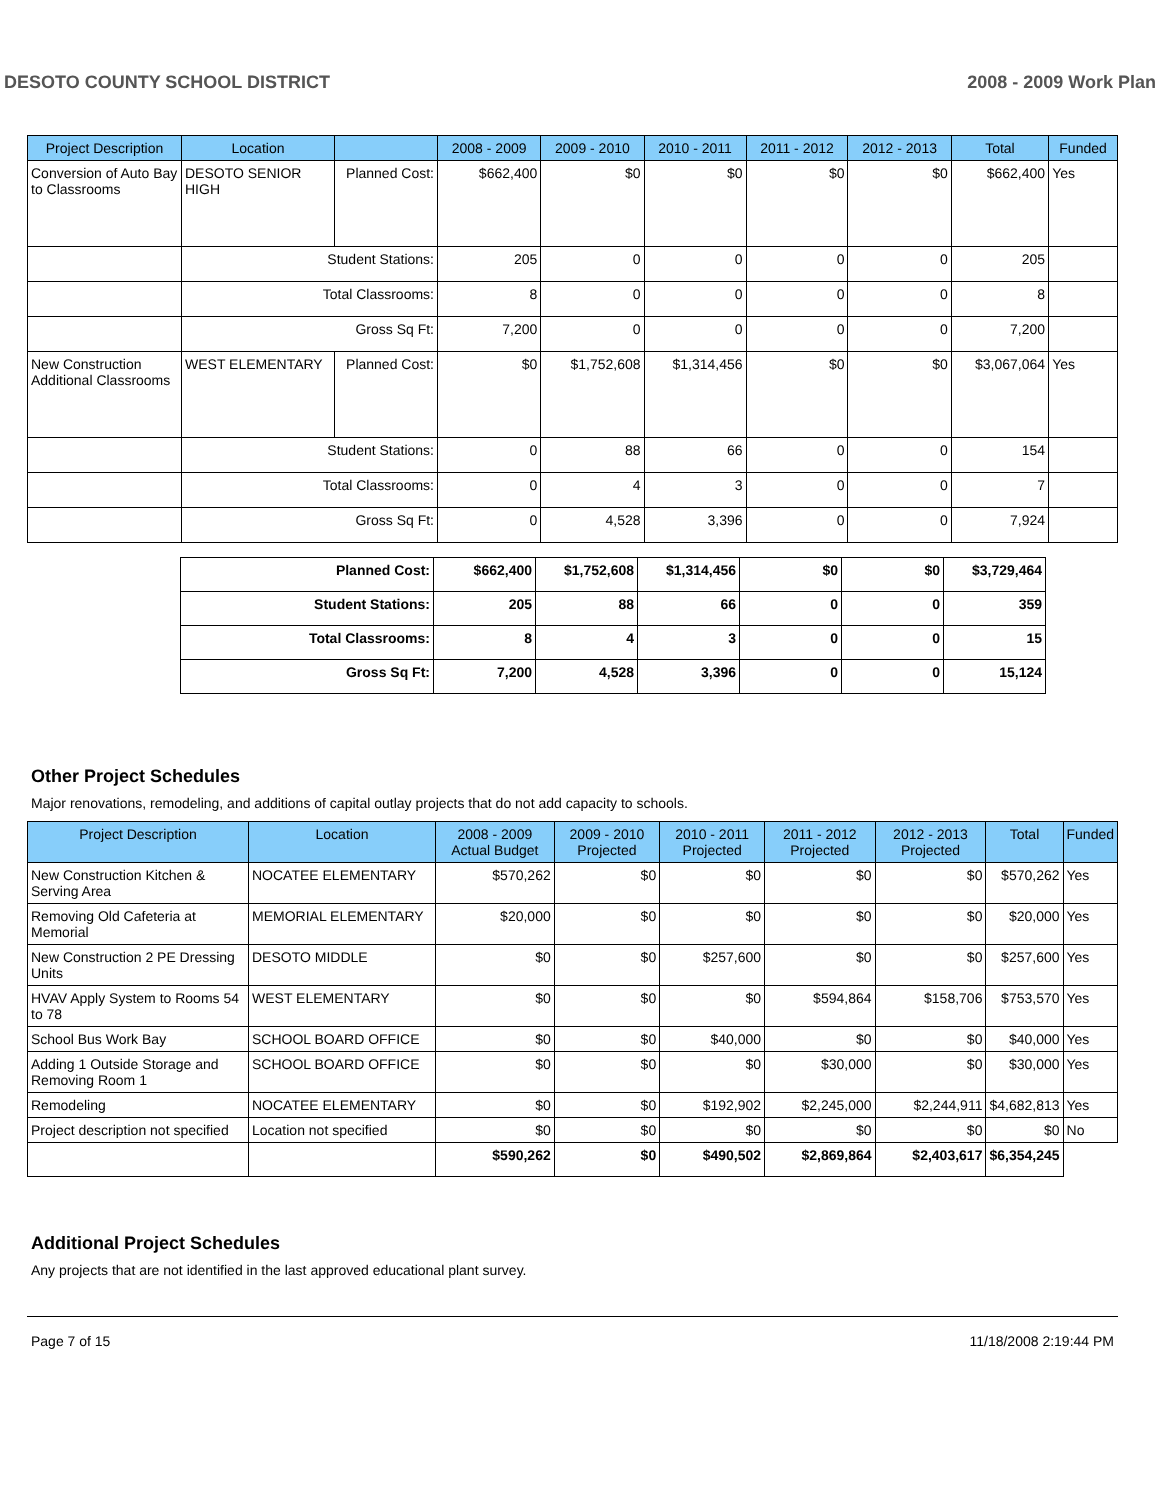DESOTO COUNTY SCHOOL DISTRICT 2008 - 2009 Work Plan
| Project Description | Location | | 2008 - 2009 | 2009 - 2010 | 2010 - 2011 | 2011 - 2012 | 2012 - 2013 | Total | Funded |
| --- | --- | --- | --- | --- | --- | --- | --- | --- | --- |
| Conversion of Auto Bay to Classrooms | DESOTO SENIOR HIGH | Planned Cost: | $662,400 | $0 | $0 | $0 | $0 | $662,400 | Yes |
| | Student Stations: | | 205 | 0 | 0 | 0 | 0 | 205 | |
| | Total Classrooms: | | 8 | 0 | 0 | 0 | 0 | 8 | |
| | Gross Sq Ft: | | 7,200 | 0 | 0 | 0 | 0 | 7,200 | |
| New Construction Additional Classrooms | WEST ELEMENTARY | Planned Cost: | $0 | $1,752,608 | $1,314,456 | $0 | $0 | $3,067,064 | Yes |
| | Student Stations: | | 0 | 88 | 66 | 0 | 0 | 154 | |
| | Total Classrooms: | | 0 | 4 | 3 | 0 | 0 | 7 | |
| | Gross Sq Ft: | | 0 | 4,528 | 3,396 | 0 | 0 | 7,924 | |
| Planned Cost: | $662,400 | $1,752,608 | $1,314,456 | $0 | $0 | $3,729,464 |
| Student Stations: | 205 | 88 | 66 | 0 | 0 | 359 |
| Total Classrooms: | 8 | 4 | 3 | 0 | 0 | 15 |
| Gross Sq Ft: | 7,200 | 4,528 | 3,396 | 0 | 0 | 15,124 |
Other Project Schedules
Major renovations, remodeling, and additions of capital outlay projects that do not add capacity to schools.
| Project Description | Location | 2008 - 2009 Actual Budget | 2009 - 2010 Projected | 2010 - 2011 Projected | 2011 - 2012 Projected | 2012 - 2013 Projected | Total | Funded |
| --- | --- | --- | --- | --- | --- | --- | --- | --- |
| New Construction Kitchen & Serving Area | NOCATEE ELEMENTARY | $570,262 | $0 | $0 | $0 | $0 | $570,262 | Yes |
| Removing Old Cafeteria at Memorial | MEMORIAL ELEMENTARY | $20,000 | $0 | $0 | $0 | $0 | $20,000 | Yes |
| New Construction 2 PE Dressing Units | DESOTO MIDDLE | $0 | $0 | $257,600 | $0 | $0 | $257,600 | Yes |
| HVAV Apply System to Rooms 54 to 78 | WEST ELEMENTARY | $0 | $0 | $0 | $594,864 | $158,706 | $753,570 | Yes |
| School Bus Work Bay | SCHOOL BOARD OFFICE | $0 | $0 | $40,000 | $0 | $0 | $40,000 | Yes |
| Adding 1 Outside Storage and Removing Room 1 | SCHOOL BOARD OFFICE | $0 | $0 | $0 | $30,000 | $0 | $30,000 | Yes |
| Remodeling | NOCATEE ELEMENTARY | $0 | $0 | $192,902 | $2,245,000 | $2,244,911 | $4,682,813 | Yes |
| Project description not specified | Location not specified | $0 | $0 | $0 | $0 | $0 | $0 | No |
| | | $590,262 | $0 | $490,502 | $2,869,864 | $2,403,617 | $6,354,245 | |
Additional Project Schedules
Any projects that are not identified in the last approved educational plant survey.
Page 7 of 15 11/18/2008 2:19:44 PM